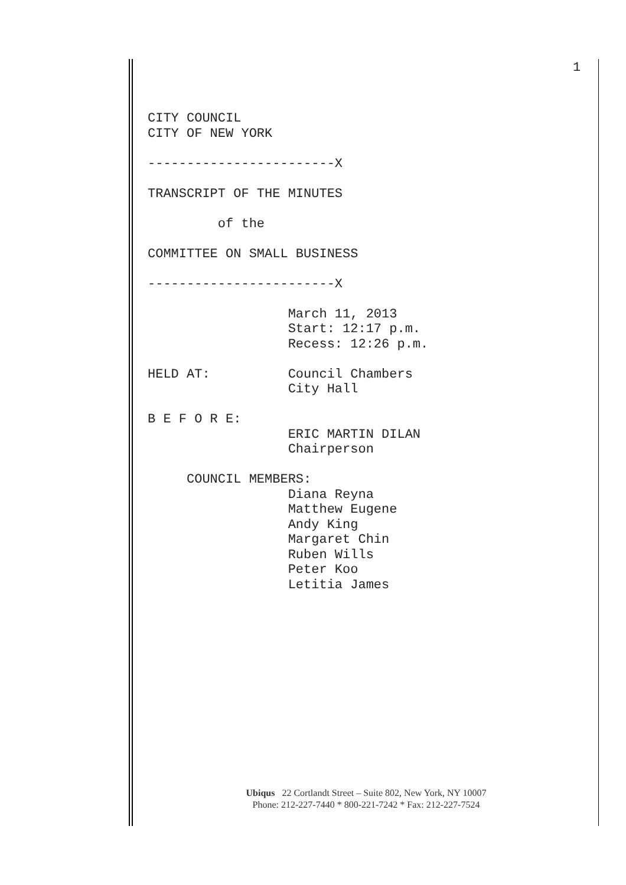1
CITY COUNCIL CITY OF NEW YORK ------------------------X TRANSCRIPT OF THE MINUTES of the COMMITTEE ON SMALL BUSINESS ------------------------X March 11, 2013 Start: 12:17 p.m. Recess: 12:26 p.m. HELD AT: Council Chambers City Hall B E F O R E: ERIC MARTIN DILAN Chairperson COUNCIL MEMBERS: Diana Reyna Matthew Eugene Andy King Margaret Chin Ruben Wills Peter Koo Letitia James
Ubiqus 22 Cortlandt Street – Suite 802, New York, NY 10007
Phone: 212-227-7440 * 800-221-7242 * Fax: 212-227-7524